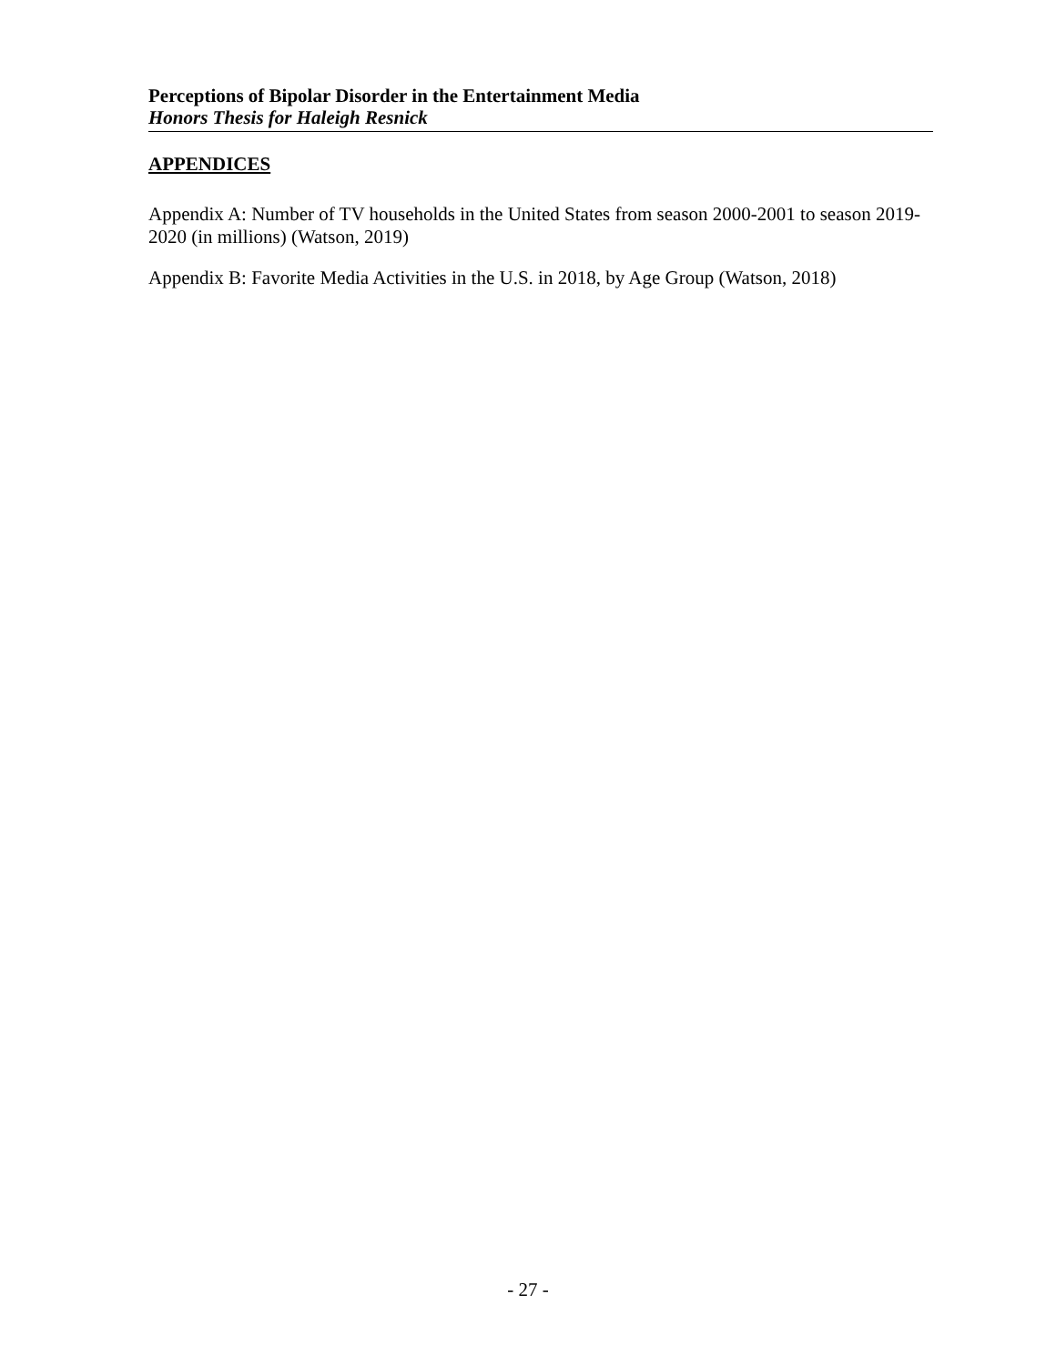Perceptions of Bipolar Disorder in the Entertainment Media
Honors Thesis for Haleigh Resnick
APPENDICES
Appendix A: Number of TV households in the United States from season 2000-2001 to season 2019-2020 (in millions) (Watson, 2019)
Appendix B: Favorite Media Activities in the U.S. in 2018, by Age Group (Watson, 2018)
- 27 -